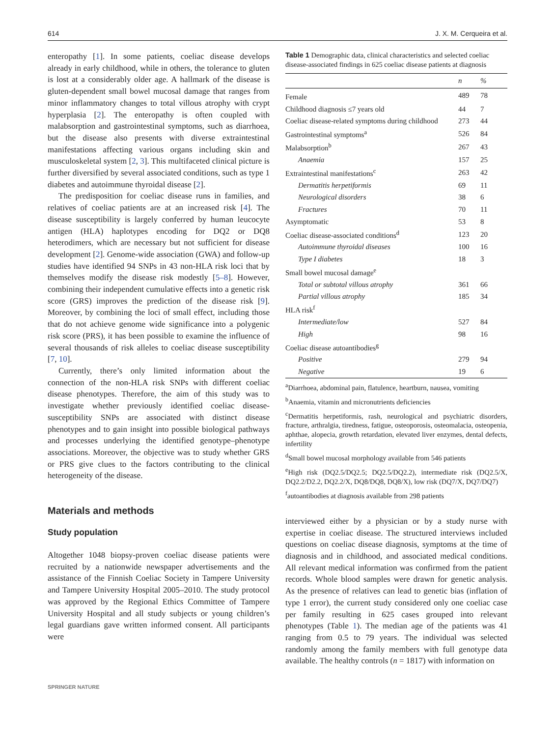614 J. X. M. Cerqueira et al.
enteropathy [1]. In some patients, coeliac disease develops already in early childhood, while in others, the tolerance to gluten is lost at a considerably older age. A hallmark of the disease is gluten-dependent small bowel mucosal damage that ranges from minor inflammatory changes to total villous atrophy with crypt hyperplasia [2]. The enteropathy is often coupled with malabsorption and gastrointestinal symptoms, such as diarrhoea, but the disease also presents with diverse extraintestinal manifestations affecting various organs including skin and musculoskeletal system [2, 3]. This multifaceted clinical picture is further diversified by several associated conditions, such as type 1 diabetes and autoimmune thyroidal disease [2].
The predisposition for coeliac disease runs in families, and relatives of coeliac patients are at an increased risk [4]. The disease susceptibility is largely conferred by human leucocyte antigen (HLA) haplotypes encoding for DQ2 or DQ8 heterodimers, which are necessary but not sufficient for disease development [2]. Genome-wide association (GWA) and follow-up studies have identified 94 SNPs in 43 non-HLA risk loci that by themselves modify the disease risk modestly [5–8]. However, combining their independent cumulative effects into a genetic risk score (GRS) improves the prediction of the disease risk [9]. Moreover, by combining the loci of small effect, including those that do not achieve genome wide significance into a polygenic risk score (PRS), it has been possible to examine the influence of several thousands of risk alleles to coeliac disease susceptibility [7, 10].
Currently, there’s only limited information about the connection of the non-HLA risk SNPs with different coeliac disease phenotypes. Therefore, the aim of this study was to investigate whether previously identified coeliac disease-susceptibility SNPs are associated with distinct disease phenotypes and to gain insight into possible biological pathways and processes underlying the identified genotype–phenotype associations. Moreover, the objective was to study whether GRS or PRS give clues to the factors contributing to the clinical heterogeneity of the disease.
Materials and methods
Study population
Altogether 1048 biopsy-proven coeliac disease patients were recruited by a nationwide newspaper advertisements and the assistance of the Finnish Coeliac Society in Tampere University and Tampere University Hospital 2005–2010. The study protocol was approved by the Regional Ethics Committee of Tampere University Hospital and all study subjects or young children’s legal guardians gave written informed consent. All participants were
Table 1 Demographic data, clinical characteristics and selected coeliac disease-associated findings in 625 coeliac disease patients at diagnosis
| | n | % |
| --- | --- | --- |
| Female | 489 | 78 |
| Childhood diagnosis ≤7 years old | 44 | 7 |
| Coeliac disease-related symptoms during childhood | 273 | 44 |
| Gastrointestinal symptoms<sup>a</sup> | 526 | 84 |
| Malabsorption<sup>b</sup> | 267 | 43 |
| Anaemia | 157 | 25 |
| Extraintestinal manifestations<sup>c</sup> | 263 | 42 |
| Dermatitis herpetiformis | 69 | 11 |
| Neurological disorders | 38 | 6 |
| Fractures | 70 | 11 |
| Asymptomatic | 53 | 8 |
| Coeliac disease-associated conditions<sup>d</sup> | 123 | 20 |
| Autoimmune thyroidal diseases | 100 | 16 |
| Type I diabetes | 18 | 3 |
| Small bowel mucosal damage<sup>e</sup> | | |
| Total or subtotal villous atrophy | 361 | 66 |
| Partial villous atrophy | 185 | 34 |
| HLA risk<sup>f</sup> | | |
| Intermediate/low | 527 | 84 |
| High | 98 | 16 |
| Coeliac disease autoantibodies<sup>g</sup> | | |
| Positive | 279 | 94 |
| Negative | 19 | 6 |
<sup>a</sup> Diarrhoea, abdominal pain, flatulence, heartburn, nausea, vomiting
<sup>b</sup> Anaemia, vitamin and micronutrients deficiencies
<sup>c</sup> Dermatitis herpetiformis, rash, neurological and psychiatric disorders, fracture, arthralgia, tiredness, fatigue, osteoporosis, osteomalacia, osteopenia, aphthae, alopecia, growth retardation, elevated liver enzymes, dental defects, infertility
<sup>d</sup> Small bowel mucosal morphology available from 546 patients
<sup>e</sup> High risk (DQ2.5/DQ2.5; DQ2.5/DQ2.2), intermediate risk (DQ2.5/X, DQ2.2/D2.2, DQ2.2/X, DQ8/DQ8, DQ8/X), low risk (DQ7/X, DQ7/DQ7)
<sup>f</sup> autoantibodies at diagnosis available from 298 patients
interviewed either by a physician or by a study nurse with expertise in coeliac disease. The structured interviews included questions on coeliac disease diagnosis, symptoms at the time of diagnosis and in childhood, and associated medical conditions. All relevant medical information was confirmed from the patient records. Whole blood samples were drawn for genetic analysis. As the presence of relatives can lead to genetic bias (inflation of type 1 error), the current study considered only one coeliac case per family resulting in 625 cases grouped into relevant phenotypes (Table 1). The median age of the patients was 41 ranging from 0.5 to 79 years. The individual was selected randomly among the family members with full genotype data available. The healthy controls (n = 1817) with information on
SPRINGER NATURE